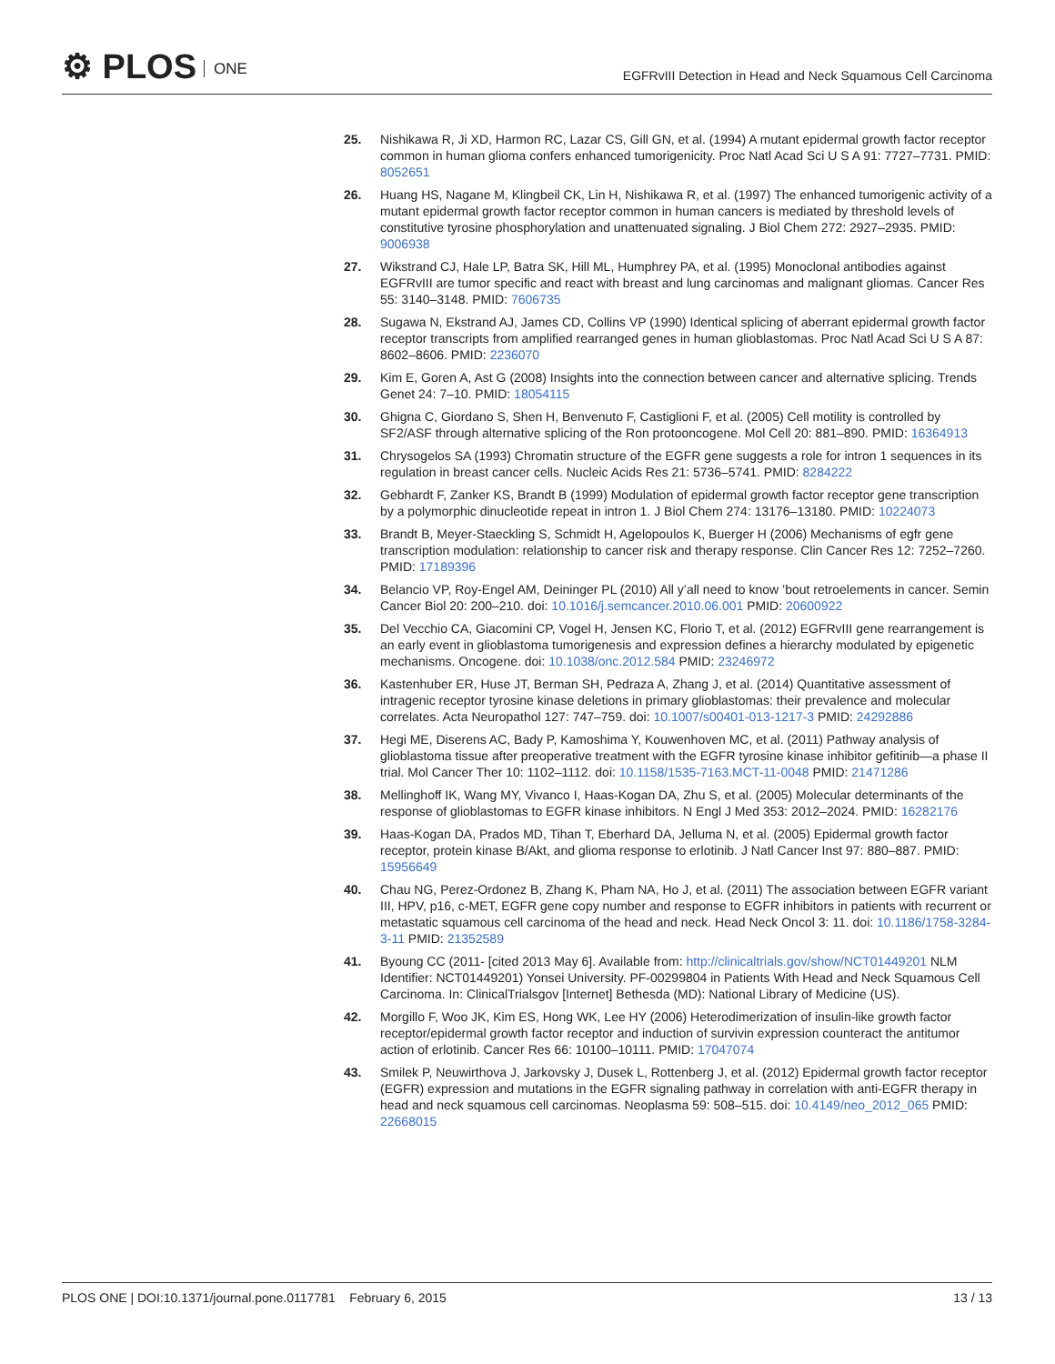⚙ PLOS ONE
EGFRvIII Detection in Head and Neck Squamous Cell Carcinoma
25. Nishikawa R, Ji XD, Harmon RC, Lazar CS, Gill GN, et al. (1994) A mutant epidermal growth factor receptor common in human glioma confers enhanced tumorigenicity. Proc Natl Acad Sci U S A 91: 7727–7731. PMID: 8052651
26. Huang HS, Nagane M, Klingbeil CK, Lin H, Nishikawa R, et al. (1997) The enhanced tumorigenic activity of a mutant epidermal growth factor receptor common in human cancers is mediated by threshold levels of constitutive tyrosine phosphorylation and unattenuated signaling. J Biol Chem 272: 2927–2935. PMID: 9006938
27. Wikstrand CJ, Hale LP, Batra SK, Hill ML, Humphrey PA, et al. (1995) Monoclonal antibodies against EGFRvIII are tumor specific and react with breast and lung carcinomas and malignant gliomas. Cancer Res 55: 3140–3148. PMID: 7606735
28. Sugawa N, Ekstrand AJ, James CD, Collins VP (1990) Identical splicing of aberrant epidermal growth factor receptor transcripts from amplified rearranged genes in human glioblastomas. Proc Natl Acad Sci U S A 87: 8602–8606. PMID: 2236070
29. Kim E, Goren A, Ast G (2008) Insights into the connection between cancer and alternative splicing. Trends Genet 24: 7–10. PMID: 18054115
30. Ghigna C, Giordano S, Shen H, Benvenuto F, Castiglioni F, et al. (2005) Cell motility is controlled by SF2/ASF through alternative splicing of the Ron protooncogene. Mol Cell 20: 881–890. PMID: 16364913
31. Chrysogelos SA (1993) Chromatin structure of the EGFR gene suggests a role for intron 1 sequences in its regulation in breast cancer cells. Nucleic Acids Res 21: 5736–5741. PMID: 8284222
32. Gebhardt F, Zanker KS, Brandt B (1999) Modulation of epidermal growth factor receptor gene transcription by a polymorphic dinucleotide repeat in intron 1. J Biol Chem 274: 13176–13180. PMID: 10224073
33. Brandt B, Meyer-Staeckling S, Schmidt H, Agelopoulos K, Buerger H (2006) Mechanisms of egfr gene transcription modulation: relationship to cancer risk and therapy response. Clin Cancer Res 12: 7252–7260. PMID: 17189396
34. Belancio VP, Roy-Engel AM, Deininger PL (2010) All y’all need to know ’bout retroelements in cancer. Semin Cancer Biol 20: 200–210. doi: 10.1016/j.semcancer.2010.06.001 PMID: 20600922
35. Del Vecchio CA, Giacomini CP, Vogel H, Jensen KC, Florio T, et al. (2012) EGFRvIII gene rearrangement is an early event in glioblastoma tumorigenesis and expression defines a hierarchy modulated by epigenetic mechanisms. Oncogene. doi: 10.1038/onc.2012.584 PMID: 23246972
36. Kastenhuber ER, Huse JT, Berman SH, Pedraza A, Zhang J, et al. (2014) Quantitative assessment of intragenic receptor tyrosine kinase deletions in primary glioblastomas: their prevalence and molecular correlates. Acta Neuropathol 127: 747–759. doi: 10.1007/s00401-013-1217-3 PMID: 24292886
37. Hegi ME, Diserens AC, Bady P, Kamoshima Y, Kouwenhoven MC, et al. (2011) Pathway analysis of glioblastoma tissue after preoperative treatment with the EGFR tyrosine kinase inhibitor gefitinib—a phase II trial. Mol Cancer Ther 10: 1102–1112. doi: 10.1158/1535-7163.MCT-11-0048 PMID: 21471286
38. Mellinghoff IK, Wang MY, Vivanco I, Haas-Kogan DA, Zhu S, et al. (2005) Molecular determinants of the response of glioblastomas to EGFR kinase inhibitors. N Engl J Med 353: 2012–2024. PMID: 16282176
39. Haas-Kogan DA, Prados MD, Tihan T, Eberhard DA, Jelluma N, et al. (2005) Epidermal growth factor receptor, protein kinase B/Akt, and glioma response to erlotinib. J Natl Cancer Inst 97: 880–887. PMID: 15956649
40. Chau NG, Perez-Ordonez B, Zhang K, Pham NA, Ho J, et al. (2011) The association between EGFR variant III, HPV, p16, c-MET, EGFR gene copy number and response to EGFR inhibitors in patients with recurrent or metastatic squamous cell carcinoma of the head and neck. Head Neck Oncol 3: 11. doi: 10.1186/1758-3284-3-11 PMID: 21352589
41. Byoung CC (2011- [cited 2013 May 6]. Available from: http://clinicaltrials.gov/show/NCT01449201 NLM Identifier: NCT01449201) Yonsei University. PF-00299804 in Patients With Head and Neck Squamous Cell Carcinoma. In: ClinicalTrialsgov [Internet] Bethesda (MD): National Library of Medicine (US).
42. Morgillo F, Woo JK, Kim ES, Hong WK, Lee HY (2006) Heterodimerization of insulin-like growth factor receptor/epidermal growth factor receptor and induction of survivin expression counteract the antitumor action of erlotinib. Cancer Res 66: 10100–10111. PMID: 17047074
43. Smilek P, Neuwirthova J, Jarkovsky J, Dusek L, Rottenberg J, et al. (2012) Epidermal growth factor receptor (EGFR) expression and mutations in the EGFR signaling pathway in correlation with anti-EGFR therapy in head and neck squamous cell carcinomas. Neoplasma 59: 508–515. doi: 10.4149/neo_2012_065 PMID: 22668015
PLOS ONE | DOI:10.1371/journal.pone.0117781 February 6, 2015
13 / 13